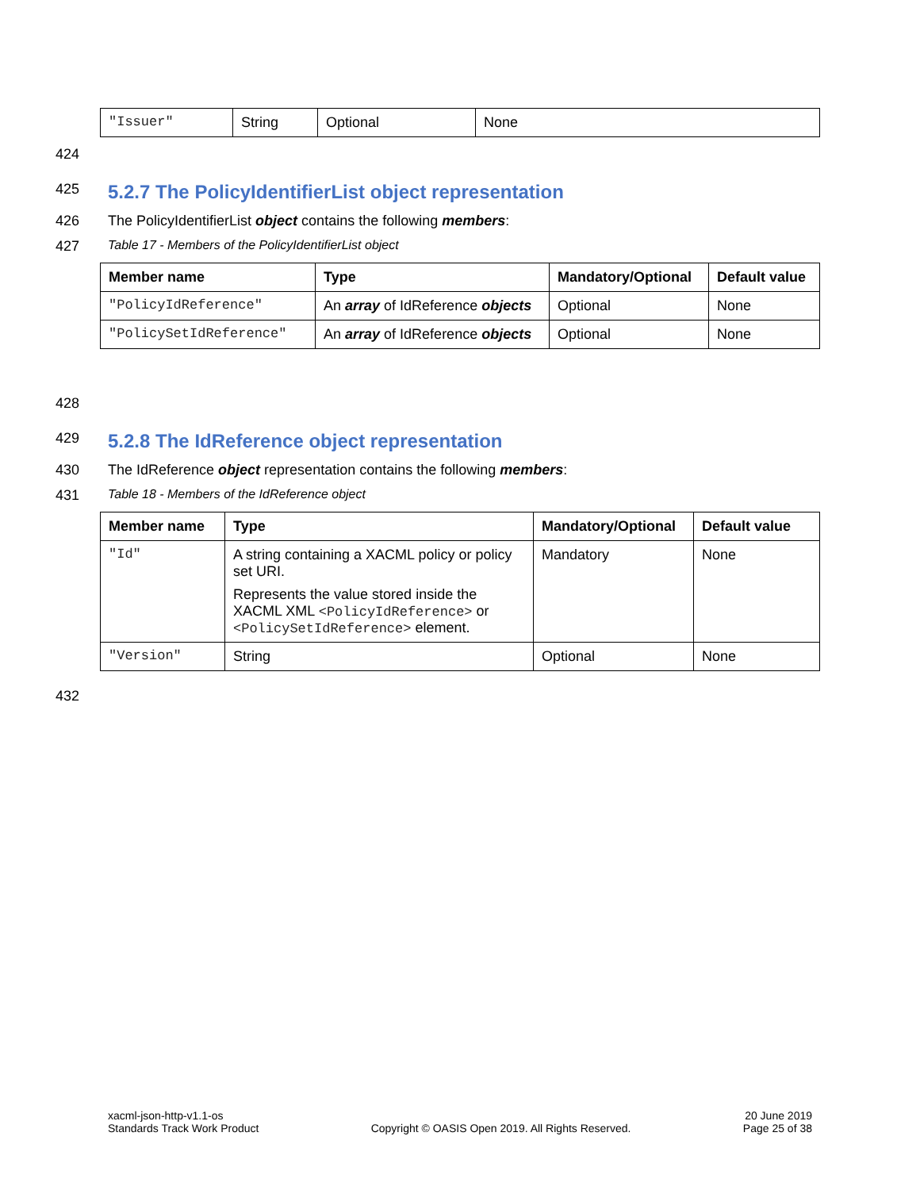| "Issuer" | String | Optional | None |
424
425
5.2.7 The PolicyIdentifierList object representation
426 The PolicyIdentifierList object contains the following members:
427 Table 17 - Members of the PolicyIdentifierList object
| Member name | Type | Mandatory/Optional | Default value |
| --- | --- | --- | --- |
| "PolicyIdReference" | An array of IdReference objects | Optional | None |
| "PolicySetIdReference" | An array of IdReference objects | Optional | None |
428
429
5.2.8 The IdReference object representation
430 The IdReference object representation contains the following members:
431 Table 18 - Members of the IdReference object
| Member name | Type | Mandatory/Optional | Default value |
| --- | --- | --- | --- |
| "Id" | A string containing a XACML policy or policy set URI. Represents the value stored inside the XACML XML <PolicyIdReference> or <PolicySetIdReference> element. | Mandatory | None |
| "Version" | String | Optional | None |
432
xacml-json-http-v1.1-os
Standards Track Work Product
Copyright © OASIS Open 2019. All Rights Reserved.
20 June 2019
Page 25 of 38